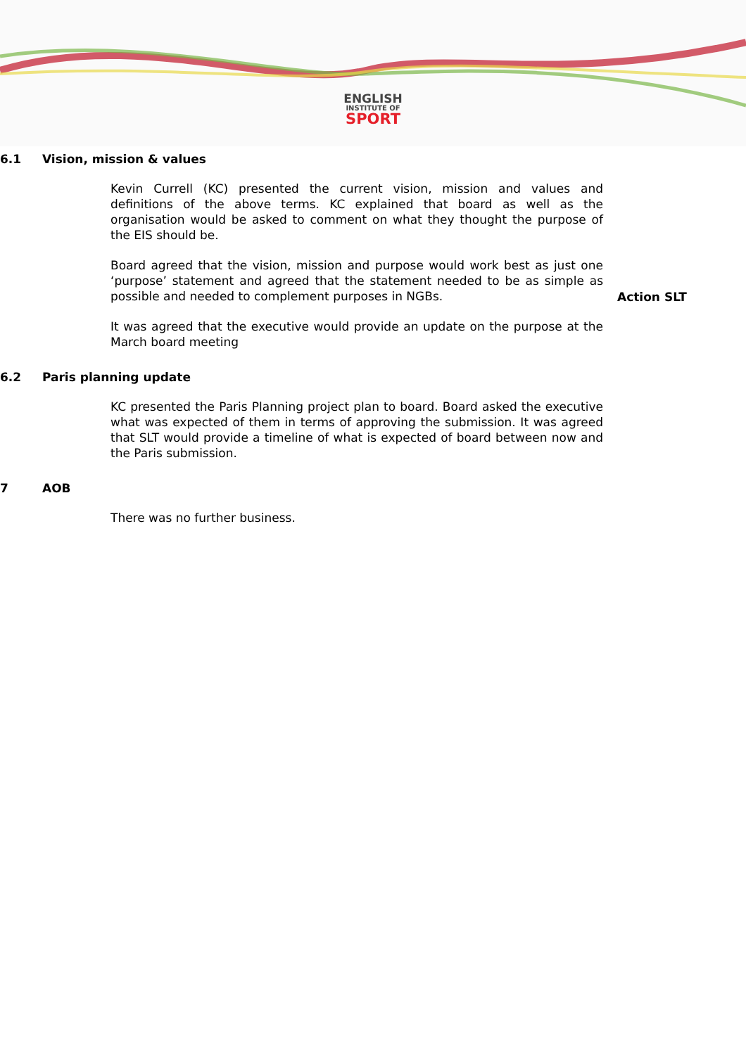ENGLISH
INSTITUTE OF
SPORT
6.1 Vision, mission & values
Kevin Currell (KC) presented the current vision, mission and values and definitions of the above terms. KC explained that board as well as the organisation would be asked to comment on what they thought the purpose of the EIS should be.
Board agreed that the vision, mission and purpose would work best as just one ‘purpose’ statement and agreed that the statement needed to be as simple as possible and needed to complement purposes in NGBs.
Action SLT
It was agreed that the executive would provide an update on the purpose at the March board meeting
6.2 Paris planning update
KC presented the Paris Planning project plan to board. Board asked the executive what was expected of them in terms of approving the submission. It was agreed that SLT would provide a timeline of what is expected of board between now and the Paris submission.
7 AOB
There was no further business.